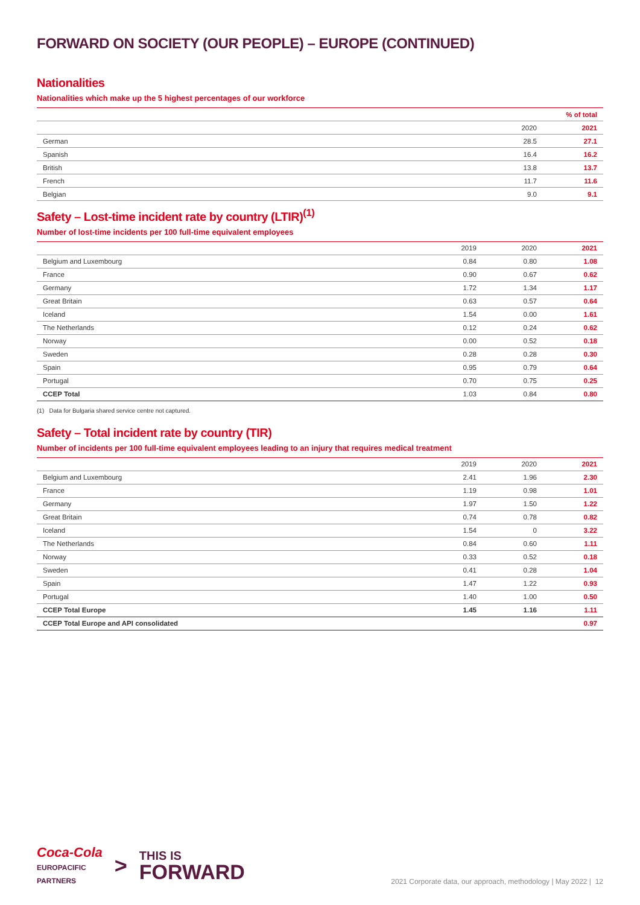FORWARD ON SOCIETY (OUR PEOPLE) – EUROPE (CONTINUED)
Nationalities
Nationalities which make up the 5 highest percentages of our workforce
| | | % of total |
| --- | --- | --- |
| | 2020 | 2021 |
| German | 28.5 | 27.1 |
| Spanish | 16.4 | 16.2 |
| British | 13.8 | 13.7 |
| French | 11.7 | 11.6 |
| Belgian | 9.0 | 9.1 |
Safety – Lost-time incident rate by country (LTIR)<sup>(1)</sup>
Number of lost-time incidents per 100 full-time equivalent employees
| | 2019 | 2020 | 2021 |
| --- | --- | --- | --- |
| Belgium and Luxembourg | 0.84 | 0.80 | 1.08 |
| France | 0.90 | 0.67 | 0.62 |
| Germany | 1.72 | 1.34 | 1.17 |
| Great Britain | 0.63 | 0.57 | 0.64 |
| Iceland | 1.54 | 0.00 | 1.61 |
| The Netherlands | 0.12 | 0.24 | 0.62 |
| Norway | 0.00 | 0.52 | 0.18 |
| Sweden | 0.28 | 0.28 | 0.30 |
| Spain | 0.95 | 0.79 | 0.64 |
| Portugal | 0.70 | 0.75 | 0.25 |
| CCEP Total | 1.03 | 0.84 | 0.80 |
(1) Data for Bulgaria shared service centre not captured.
Safety – Total incident rate by country (TIR)
Number of incidents per 100 full-time equivalent employees leading to an injury that requires medical treatment
| | 2019 | 2020 | 2021 |
| --- | --- | --- | --- |
| Belgium and Luxembourg | 2.41 | 1.96 | 2.30 |
| France | 1.19 | 0.98 | 1.01 |
| Germany | 1.97 | 1.50 | 1.22 |
| Great Britain | 0.74 | 0.78 | 0.82 |
| Iceland | 1.54 | 0 | 3.22 |
| The Netherlands | 0.84 | 0.60 | 1.11 |
| Norway | 0.33 | 0.52 | 0.18 |
| Sweden | 0.41 | 0.28 | 1.04 |
| Spain | 1.47 | 1.22 | 0.93 |
| Portugal | 1.40 | 1.00 | 0.50 |
| CCEP Total Europe | 1.45 | 1.16 | 1.11 |
| CCEP Total Europe and API consolidated | | | 0.97 |
Coca-Cola
EUROPACIFIC
PARTNERS
>
THIS IS
FORWARD
2021 Corporate data, our approach, methodology | May 2022 | 12